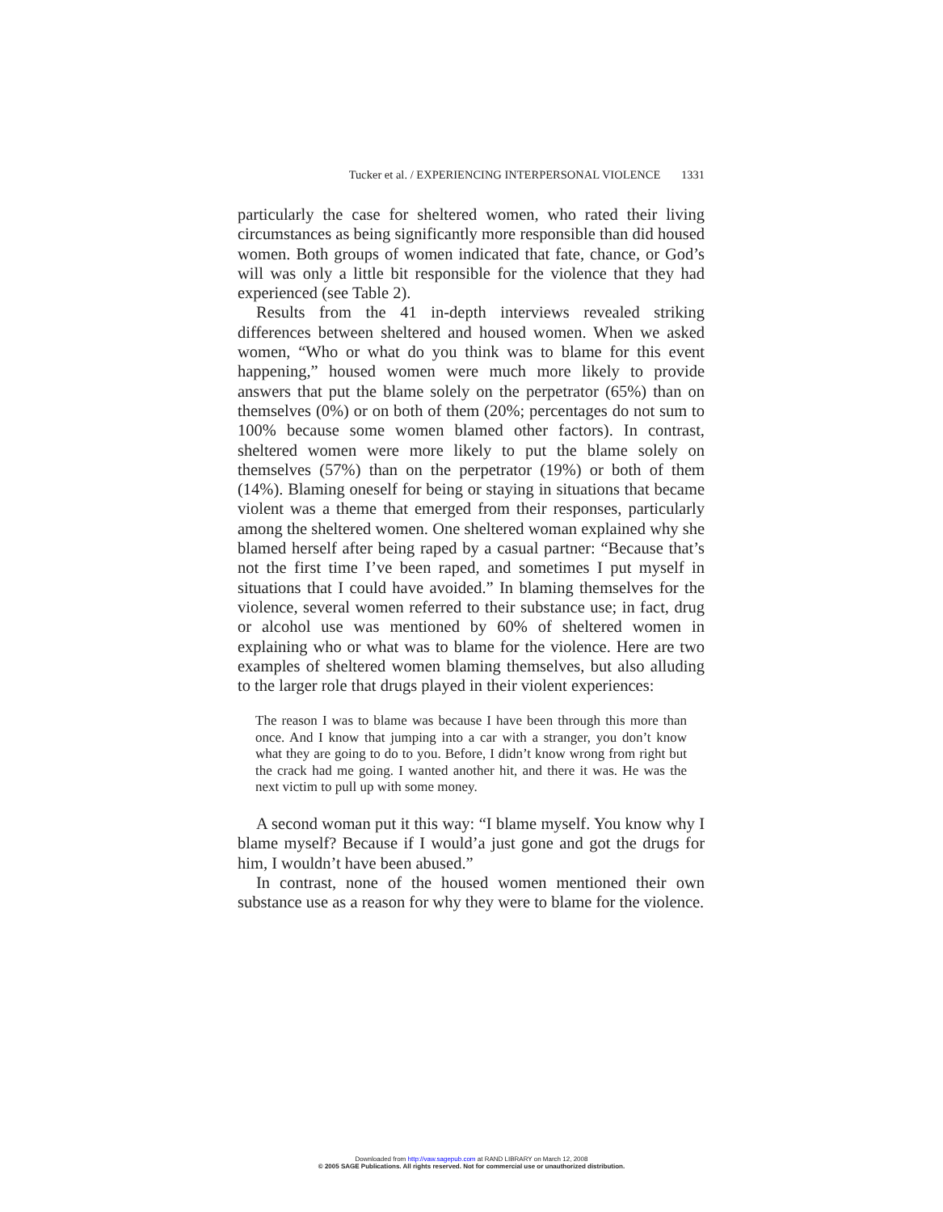Tucker et al. / EXPERIENCING INTERPERSONAL VIOLENCE 1331
particularly the case for sheltered women, who rated their living circumstances as being significantly more responsible than did housed women. Both groups of women indicated that fate, chance, or God’s will was only a little bit responsible for the violence that they had experienced (see Table 2).
Results from the 41 in-depth interviews revealed striking differences between sheltered and housed women. When we asked women, “Who or what do you think was to blame for this event happening,” housed women were much more likely to provide answers that put the blame solely on the perpetrator (65%) than on themselves (0%) or on both of them (20%; percentages do not sum to 100% because some women blamed other factors). In contrast, sheltered women were more likely to put the blame solely on themselves (57%) than on the perpetrator (19%) or both of them (14%). Blaming oneself for being or staying in situations that became violent was a theme that emerged from their responses, particularly among the sheltered women. One sheltered woman explained why she blamed herself after being raped by a casual partner: “Because that’s not the first time I’ve been raped, and sometimes I put myself in situations that I could have avoided.” In blaming themselves for the violence, several women referred to their substance use; in fact, drug or alcohol use was mentioned by 60% of sheltered women in explaining who or what was to blame for the violence. Here are two examples of sheltered women blaming themselves, but also alluding to the larger role that drugs played in their violent experiences:
The reason I was to blame was because I have been through this more than once. And I know that jumping into a car with a stranger, you don’t know what they are going to do to you. Before, I didn’t know wrong from right but the crack had me going. I wanted another hit, and there it was. He was the next victim to pull up with some money.
A second woman put it this way: “I blame myself. You know why I blame myself? Because if I would’a just gone and got the drugs for him, I wouldn’t have been abused.”
In contrast, none of the housed women mentioned their own substance use as a reason for why they were to blame for the violence.
Downloaded from http://vaw.sagepub.com at RAND LIBRARY on March 12, 2008
© 2005 SAGE Publications. All rights reserved. Not for commercial use or unauthorized distribution.